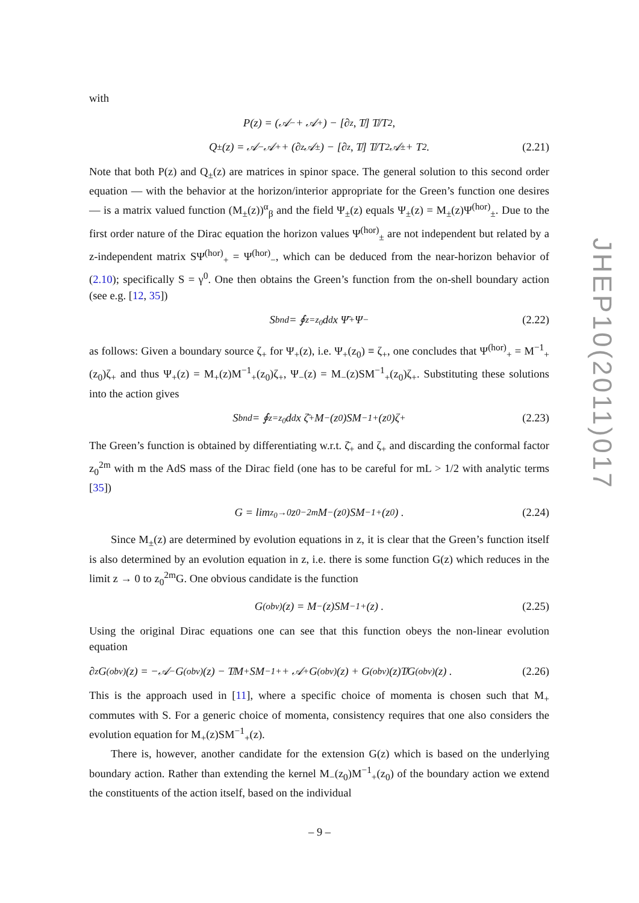with
P(z) = (𝒜<sub>−</sub> + 𝒜<sub>+</sub>) − [∂<sub>z</sub>, T̸] T̸/T<sup>2</sup> ,
Q<sub>±</sub>(z) = 𝒜<sub>−</sub>𝒜<sub>+</sub> + (∂<sub>z</sub>𝒜<sub>±</sub>) − [∂<sub>z</sub>, T̸] T̸/T<sup>2</sup> 𝒜<sub>±</sub> + T<sup>2</sup> . (2.21)
Note that both P(z) and Q<sub>±</sub>(z) are matrices in spinor space. The general solution to this second order equation — with the behavior at the horizon/interior appropriate for the Green’s function one desires — is a matrix valued function (M<sub>±</sub>(z))<sup>α</sup><sub>β</sub> and the field Ψ<sub>±</sub>(z) equals Ψ<sub>±</sub>(z) = M<sub>±</sub>(z)Ψ<sup>(hor)</sup><sub>±</sub>. Due to the first order nature of the Dirac equation the horizon values Ψ<sup>(hor)</sup><sub>±</sub> are not independent but related by a z-independent matrix SΨ<sup>(hor)</sup><sub>+</sub> = Ψ<sup>(hor)</sup><sub>−</sub>, which can be deduced from the near-horizon behavior of (2.10); specifically S = γ<sup>0</sup>. One then obtains the Green’s function from the on-shell boundary action (see e.g. [12, 35])
S<sub>bnd</sub> = ∮<sub>z=z<sub>0</sub></sub> d<sup>d</sup>x Ψ̄<sub>+</sub>Ψ<sub>−</sub> (2.22)
as follows: Given a boundary source ζ<sub>+</sub> for Ψ<sub>+</sub>(z), i.e. Ψ<sub>+</sub>(z<sub>0</sub>) ≡ ζ<sub>+</sub>, one concludes that Ψ<sup>(hor)</sup><sub>+</sub> = M<sup>−1</sup><sub>+</sub>(z<sub>0</sub>)ζ<sub>+</sub> and thus Ψ<sub>+</sub>(z) = M<sub>+</sub>(z)M<sup>−1</sup><sub>+</sub>(z<sub>0</sub>)ζ<sub>+</sub>, Ψ<sub>−</sub>(z) = M<sub>−</sub>(z)SM<sup>−1</sup><sub>+</sub>(z<sub>0</sub>)ζ<sub>+</sub>. Substituting these solutions into the action gives
S<sub>bnd</sub> = ∮<sub>z=z<sub>0</sub></sub> d<sup>d</sup>x ζ̄<sub>+</sub>M<sub>−</sub>(z<sub>0</sub>)SM<sup>−1</sup><sub>+</sub>(z<sub>0</sub>)ζ<sub>+</sub> (2.23)
The Green’s function is obtained by differentiating w.r.t. ζ̄<sub>+</sub> and ζ<sub>+</sub> and discarding the conformal factor z<sub>0</sub><sup>2m</sup> with m the AdS mass of the Dirac field (one has to be careful for mL > 1/2 with analytic terms [35])
G = lim<sub>z<sub>0</sub>→0</sub> z<sub>0</sub><sup>−2m</sup>M<sub>−</sub>(z<sub>0</sub>)SM<sup>−1</sup><sub>+</sub>(z<sub>0</sub>) . (2.24)
Since M<sub>±</sub>(z) are determined by evolution equations in z, it is clear that the Green’s function itself is also determined by an evolution equation in z, i.e. there is some function G(z) which reduces in the limit z → 0 to z<sub>0</sub><sup>2m</sup>G. One obvious candidate is the function
G<sup>(obv)</sup>(z) = M<sub>−</sub>(z)SM<sup>−1</sup><sub>+</sub>(z) . (2.25)
Using the original Dirac equations one can see that this function obeys the non-linear evolution equation
∂<sub>z</sub>G<sup>(obv)</sup>(z) = −𝒜<sub>−</sub>G<sup>(obv)</sup>(z) − T̸M<sub>+</sub>SM<sup>−1</sup><sub>+</sub> + 𝒜<sub>+</sub>G<sup>(obv)</sup>(z) + G<sup>(obv)</sup>(z)T̸G<sup>(obv)</sup>(z) . (2.26)
This is the approach used in [11], where a specific choice of momenta is chosen such that M<sub>+</sub> commutes with S. For a generic choice of momenta, consistency requires that one also considers the evolution equation for M<sub>+</sub>(z)SM<sup>−1</sup><sub>+</sub>(z).
There is, however, another candidate for the extension G(z) which is based on the underlying boundary action. Rather than extending the kernel M<sub>−</sub>(z<sub>0</sub>)M<sup>−1</sup><sub>+</sub>(z<sub>0</sub>) of the boundary action we extend the constituents of the action itself, based on the individual
JHEP10(2011)017
– 9 –